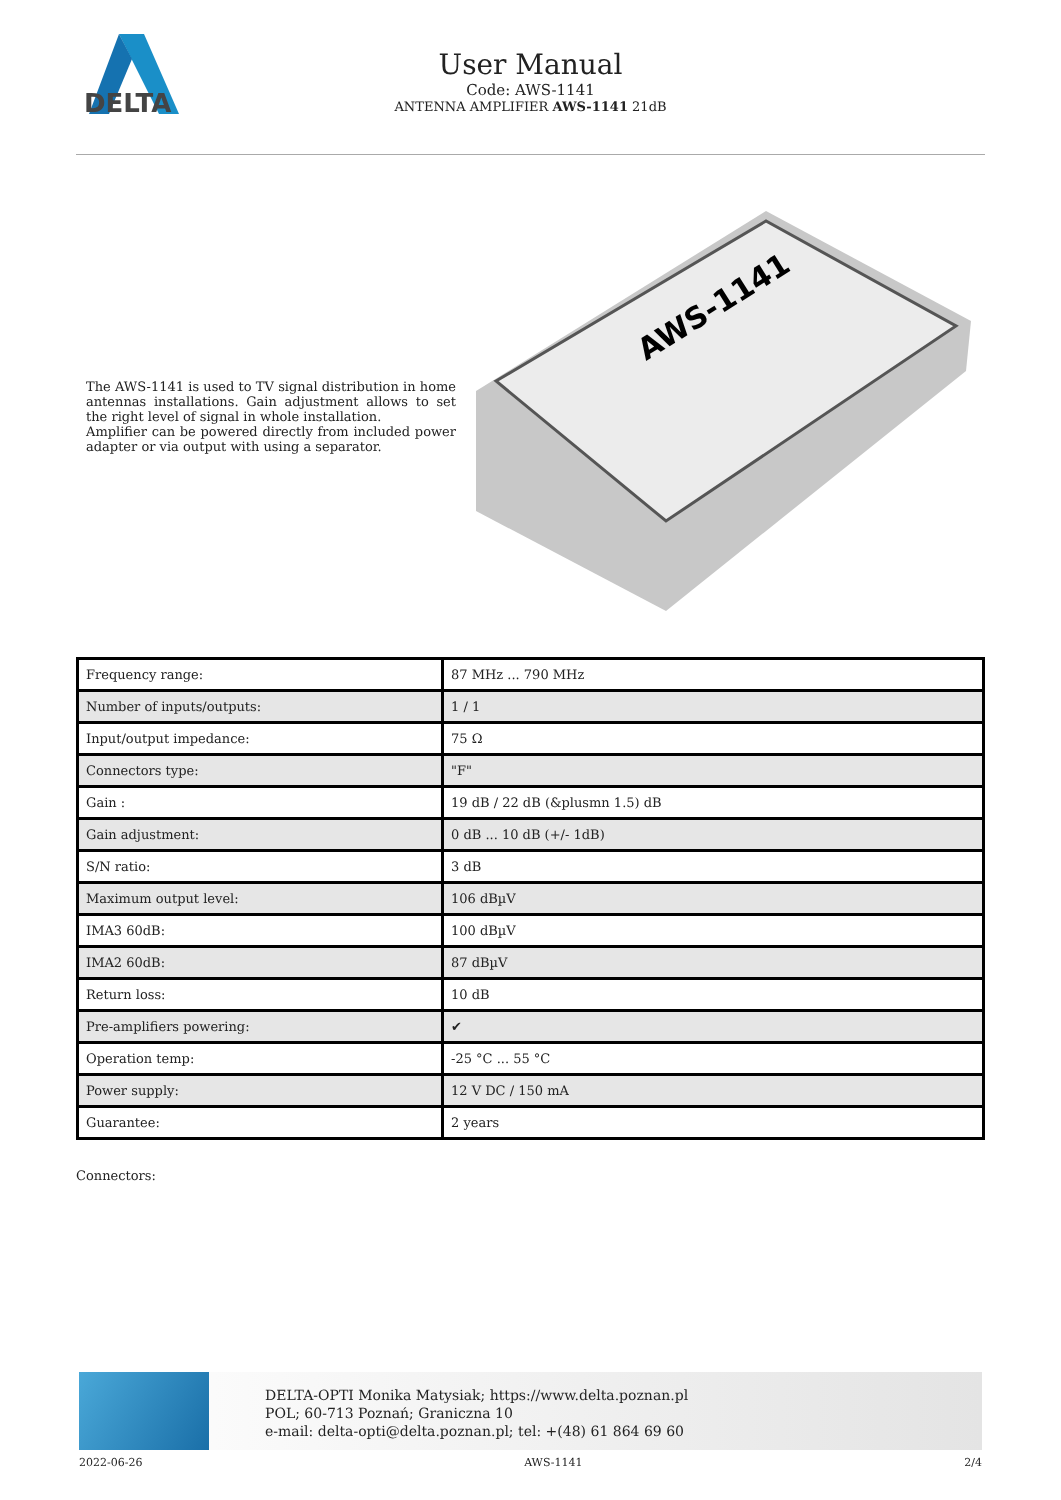DELTA
User Manual
Code: AWS-1141
ANTENNA AMPLIFIER AWS-1141 21dB
The AWS-1141 is used to TV signal distribution in home antennas installations. Gain adjustment allows to set the right level of signal in whole installation.
Amplifier can be powered directly from included power adapter or via output with using a separator.
AWS-1141
| Frequency range: | 87 MHz ... 790 MHz |
| Number of inputs/outputs: | 1 / 1 |
| Input/output impedance: | 75 Ω |
| Connectors type: | "F" |
| Gain : | 19 dB / 22 dB (&plusmn 1.5) dB |
| Gain adjustment: | 0 dB ... 10 dB (+/- 1dB) |
| S/N ratio: | 3 dB |
| Maximum output level: | 106 dBµV |
| IMA3 60dB: | 100 dBµV |
| IMA2 60dB: | 87 dBµV |
| Return loss: | 10 dB |
| Pre-amplifiers powering: | ✔ |
| Operation temp: | -25 °C ... 55 °C |
| Power supply: | 12 V DC / 150 mA |
| Guarantee: | 2 years |
Connectors:
DELTA-OPTI Monika Matysiak; https://www.delta.poznan.pl
POL; 60-713 Poznań; Graniczna 10
e-mail: delta-opti@delta.poznan.pl; tel: +(48) 61 864 69 60
2022-06-26 AWS-1141 2/4